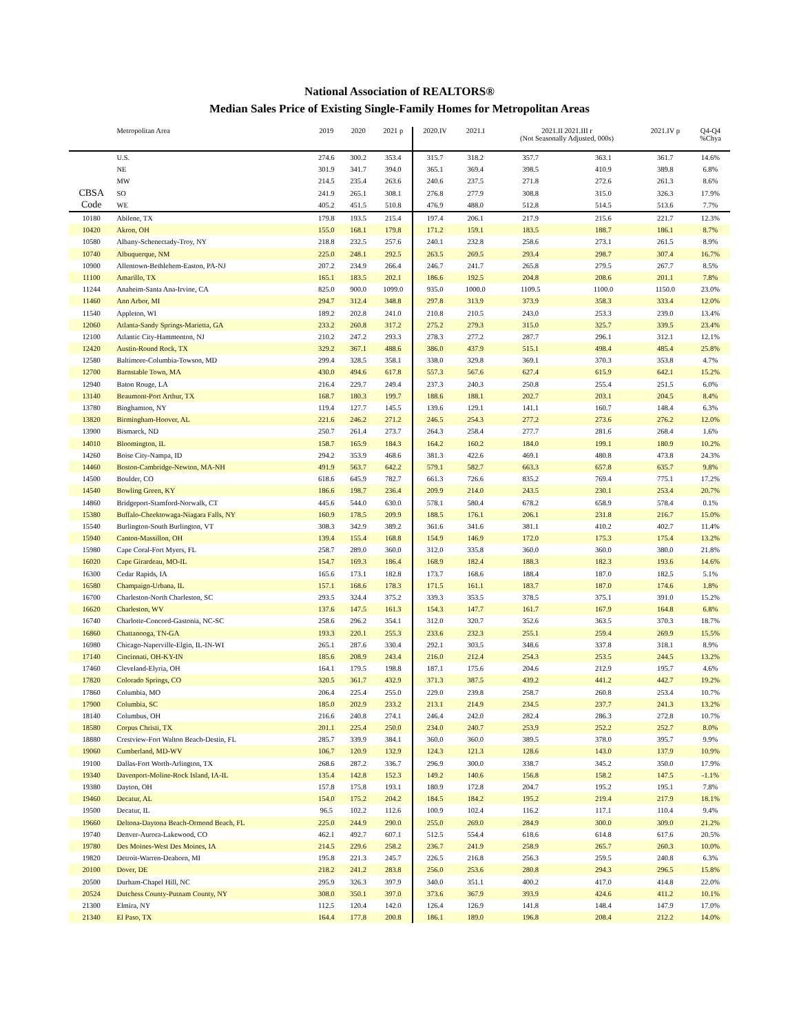National Association of REALTORS®
Median Sales Price of Existing Single-Family Homes for Metropolitan Areas
| | Metropolitan Area | 2019 | 2020 | 2021 p | 2020.IV | 2021.I | 2021.II 2021.III r (Not Seasonally Adjusted, 000s) | | 2021.IV p | Q4-Q4 %Chya |
| --- | --- | --- | --- | --- | --- | --- | --- | --- | --- | --- |
| | U.S. | 274.6 | 300.2 | 353.4 | 315.7 | 318.2 | 357.7 | 363.1 | 361.7 | 14.6% |
| | NE | 301.9 | 341.7 | 394.0 | 365.1 | 369.4 | 398.5 | 410.9 | 389.8 | 6.8% |
| | MW | 214.5 | 235.4 | 263.6 | 240.6 | 237.5 | 271.8 | 272.6 | 261.3 | 8.6% |
| CBSA | SO | 241.9 | 265.1 | 308.1 | 276.8 | 277.9 | 308.8 | 315.0 | 326.3 | 17.9% |
| Code | WE | 405.2 | 451.5 | 510.8 | 476.9 | 488.0 | 512.8 | 514.5 | 513.6 | 7.7% |
| 10180 | Abilene, TX | 179.8 | 193.5 | 215.4 | 197.4 | 206.1 | 217.9 | 215.6 | 221.7 | 12.3% |
| 10420 | Akron, OH | 155.0 | 168.1 | 179.8 | 171.2 | 159.1 | 183.5 | 188.7 | 186.1 | 8.7% |
| 10580 | Albany-Schenectady-Troy, NY | 218.8 | 232.5 | 257.6 | 240.1 | 232.8 | 258.6 | 273.1 | 261.5 | 8.9% |
| 10740 | Albuquerque, NM | 225.0 | 248.1 | 292.5 | 263.5 | 269.5 | 293.4 | 298.7 | 307.4 | 16.7% |
| 10900 | Allentown-Bethlehem-Easton, PA-NJ | 207.2 | 234.9 | 266.4 | 246.7 | 241.7 | 265.8 | 279.5 | 267.7 | 8.5% |
| 11100 | Amarillo, TX | 165.1 | 183.5 | 202.1 | 186.6 | 192.5 | 204.8 | 208.6 | 201.1 | 7.8% |
| 11244 | Anaheim-Santa Ana-Irvine, CA | 825.0 | 900.0 | 1099.0 | 935.0 | 1000.0 | 1109.5 | 1100.0 | 1150.0 | 23.0% |
| 11460 | Ann Arbor, MI | 294.7 | 312.4 | 348.8 | 297.8 | 313.9 | 373.9 | 358.3 | 333.4 | 12.0% |
| 11540 | Appleton, WI | 189.2 | 202.8 | 241.0 | 210.8 | 210.5 | 243.0 | 253.3 | 239.0 | 13.4% |
| 12060 | Atlanta-Sandy Springs-Marietta, GA | 233.2 | 260.8 | 317.2 | 275.2 | 279.3 | 315.0 | 325.7 | 339.5 | 23.4% |
| 12100 | Atlantic City-Hammonton, NJ | 210.2 | 247.2 | 293.3 | 278.3 | 277.2 | 287.7 | 296.1 | 312.1 | 12.1% |
| 12420 | Austin-Round Rock, TX | 329.2 | 367.1 | 488.6 | 386.0 | 437.9 | 515.1 | 498.4 | 485.4 | 25.8% |
| 12580 | Baltimore-Columbia-Towson, MD | 299.4 | 328.5 | 358.1 | 338.0 | 329.8 | 369.1 | 370.3 | 353.8 | 4.7% |
| 12700 | Barnstable Town, MA | 430.0 | 494.6 | 617.8 | 557.3 | 567.6 | 627.4 | 615.9 | 642.1 | 15.2% |
| 12940 | Baton Rouge, LA | 216.4 | 229.7 | 249.4 | 237.3 | 240.3 | 250.8 | 255.4 | 251.5 | 6.0% |
| 13140 | Beaumont-Port Arthur, TX | 168.7 | 180.3 | 199.7 | 188.6 | 188.1 | 202.7 | 203.1 | 204.5 | 8.4% |
| 13780 | Binghamton, NY | 119.4 | 127.7 | 145.5 | 139.6 | 129.1 | 141.1 | 160.7 | 148.4 | 6.3% |
| 13820 | Birmingham-Hoover, AL | 221.6 | 246.2 | 271.2 | 246.5 | 254.3 | 277.2 | 273.6 | 276.2 | 12.0% |
| 13900 | Bismarck, ND | 250.7 | 261.4 | 273.7 | 264.3 | 258.4 | 277.7 | 281.6 | 268.4 | 1.6% |
| 14010 | Bloomington, IL | 158.7 | 165.9 | 184.3 | 164.2 | 160.2 | 184.0 | 199.1 | 180.9 | 10.2% |
| 14260 | Boise City-Nampa, ID | 294.2 | 353.9 | 468.6 | 381.3 | 422.6 | 469.1 | 480.8 | 473.8 | 24.3% |
| 14460 | Boston-Cambridge-Newton, MA-NH | 491.9 | 563.7 | 642.2 | 579.1 | 582.7 | 663.3 | 657.8 | 635.7 | 9.8% |
| 14500 | Boulder, CO | 618.6 | 645.9 | 782.7 | 661.3 | 726.6 | 835.2 | 769.4 | 775.1 | 17.2% |
| 14540 | Bowling Green, KY | 186.6 | 198.7 | 236.4 | 209.9 | 214.0 | 243.5 | 230.1 | 253.4 | 20.7% |
| 14860 | Bridgeport-Stamford-Norwalk, CT | 445.6 | 544.0 | 630.0 | 578.1 | 580.4 | 678.2 | 658.9 | 578.4 | 0.1% |
| 15380 | Buffalo-Cheektowaga-Niagara Falls, NY | 160.9 | 178.5 | 209.9 | 188.5 | 176.1 | 206.1 | 231.8 | 216.7 | 15.0% |
| 15540 | Burlington-South Burlington, VT | 308.3 | 342.9 | 389.2 | 361.6 | 341.6 | 381.1 | 410.2 | 402.7 | 11.4% |
| 15940 | Canton-Massillon, OH | 139.4 | 155.4 | 168.8 | 154.9 | 146.9 | 172.0 | 175.3 | 175.4 | 13.2% |
| 15980 | Cape Coral-Fort Myers, FL | 258.7 | 289.0 | 360.0 | 312.0 | 335.8 | 360.0 | 360.0 | 380.0 | 21.8% |
| 16020 | Cape Girardeau, MO-IL | 154.7 | 169.3 | 186.4 | 168.9 | 182.4 | 188.3 | 182.3 | 193.6 | 14.6% |
| 16300 | Cedar Rapids, IA | 165.6 | 173.1 | 182.8 | 173.7 | 168.6 | 188.4 | 187.0 | 182.5 | 5.1% |
| 16580 | Champaign-Urbana, IL | 157.1 | 168.6 | 178.3 | 171.5 | 161.1 | 183.7 | 187.0 | 174.6 | 1.8% |
| 16700 | Charleston-North Charleston, SC | 293.5 | 324.4 | 375.2 | 339.3 | 353.5 | 378.5 | 375.1 | 391.0 | 15.2% |
| 16620 | Charleston, WV | 137.6 | 147.5 | 161.3 | 154.3 | 147.7 | 161.7 | 167.9 | 164.8 | 6.8% |
| 16740 | Charlotte-Concord-Gastonia, NC-SC | 258.6 | 296.2 | 354.1 | 312.0 | 320.7 | 352.6 | 363.5 | 370.3 | 18.7% |
| 16860 | Chattanooga, TN-GA | 193.3 | 220.1 | 255.3 | 233.6 | 232.3 | 255.1 | 259.4 | 269.9 | 15.5% |
| 16980 | Chicago-Naperville-Elgin, IL-IN-WI | 265.1 | 287.6 | 330.4 | 292.1 | 303.5 | 348.6 | 337.8 | 318.1 | 8.9% |
| 17140 | Cincinnati, OH-KY-IN | 185.6 | 208.9 | 243.4 | 216.0 | 212.4 | 254.3 | 253.5 | 244.5 | 13.2% |
| 17460 | Cleveland-Elyria, OH | 164.1 | 179.5 | 198.8 | 187.1 | 175.6 | 204.6 | 212.9 | 195.7 | 4.6% |
| 17820 | Colorado Springs, CO | 320.5 | 361.7 | 432.9 | 371.3 | 387.5 | 439.2 | 441.2 | 442.7 | 19.2% |
| 17860 | Columbia, MO | 206.4 | 225.4 | 255.0 | 229.0 | 239.8 | 258.7 | 260.8 | 253.4 | 10.7% |
| 17900 | Columbia, SC | 185.0 | 202.9 | 233.2 | 213.1 | 214.9 | 234.5 | 237.7 | 241.3 | 13.2% |
| 18140 | Columbus, OH | 216.6 | 240.8 | 274.1 | 246.4 | 242.0 | 282.4 | 286.3 | 272.8 | 10.7% |
| 18580 | Corpus Christi, TX | 201.1 | 225.4 | 250.0 | 234.0 | 240.7 | 253.9 | 252.2 | 252.7 | 8.0% |
| 18880 | Crestview-Fort Walton Beach-Destin, FL | 285.7 | 339.9 | 384.1 | 360.0 | 360.0 | 389.5 | 378.0 | 395.7 | 9.9% |
| 19060 | Cumberland, MD-WV | 106.7 | 120.9 | 132.9 | 124.3 | 121.3 | 128.6 | 143.0 | 137.9 | 10.9% |
| 19100 | Dallas-Fort Worth-Arlington, TX | 268.6 | 287.2 | 336.7 | 296.9 | 300.0 | 338.7 | 345.2 | 350.0 | 17.9% |
| 19340 | Davenport-Moline-Rock Island, IA-IL | 135.4 | 142.8 | 152.3 | 149.2 | 140.6 | 156.8 | 158.2 | 147.5 | -1.1% |
| 19380 | Dayton, OH | 157.8 | 175.8 | 193.1 | 180.9 | 172.8 | 204.7 | 195.2 | 195.1 | 7.8% |
| 19460 | Decatur, AL | 154.0 | 175.2 | 204.2 | 184.5 | 184.2 | 195.2 | 219.4 | 217.9 | 18.1% |
| 19500 | Decatur, IL | 96.5 | 102.2 | 112.6 | 100.9 | 102.4 | 116.2 | 117.1 | 110.4 | 9.4% |
| 19660 | Deltona-Daytona Beach-Ormond Beach, FL | 225.0 | 244.9 | 290.0 | 255.0 | 269.0 | 284.9 | 300.0 | 309.0 | 21.2% |
| 19740 | Denver-Aurora-Lakewood, CO | 462.1 | 492.7 | 607.1 | 512.5 | 554.4 | 618.6 | 614.8 | 617.6 | 20.5% |
| 19780 | Des Moines-West Des Moines, IA | 214.5 | 229.6 | 258.2 | 236.7 | 241.9 | 258.9 | 265.7 | 260.3 | 10.0% |
| 19820 | Detroit-Warren-Deaborn, MI | 195.8 | 221.3 | 245.7 | 226.5 | 216.8 | 256.3 | 259.5 | 240.8 | 6.3% |
| 20100 | Dover, DE | 218.2 | 241.2 | 283.8 | 256.0 | 253.6 | 280.8 | 294.3 | 296.5 | 15.8% |
| 20500 | Durham-Chapel Hill, NC | 295.9 | 326.3 | 397.9 | 340.0 | 351.1 | 400.2 | 417.0 | 414.8 | 22.0% |
| 20524 | Dutchess County-Putnam County, NY | 308.0 | 350.1 | 397.0 | 373.6 | 367.9 | 393.9 | 424.6 | 411.2 | 10.1% |
| 21300 | Elmira, NY | 112.5 | 120.4 | 142.0 | 126.4 | 126.9 | 141.8 | 148.4 | 147.9 | 17.0% |
| 21340 | El Paso, TX | 164.4 | 177.8 | 200.8 | 186.1 | 189.0 | 196.8 | 208.4 | 212.2 | 14.0% |